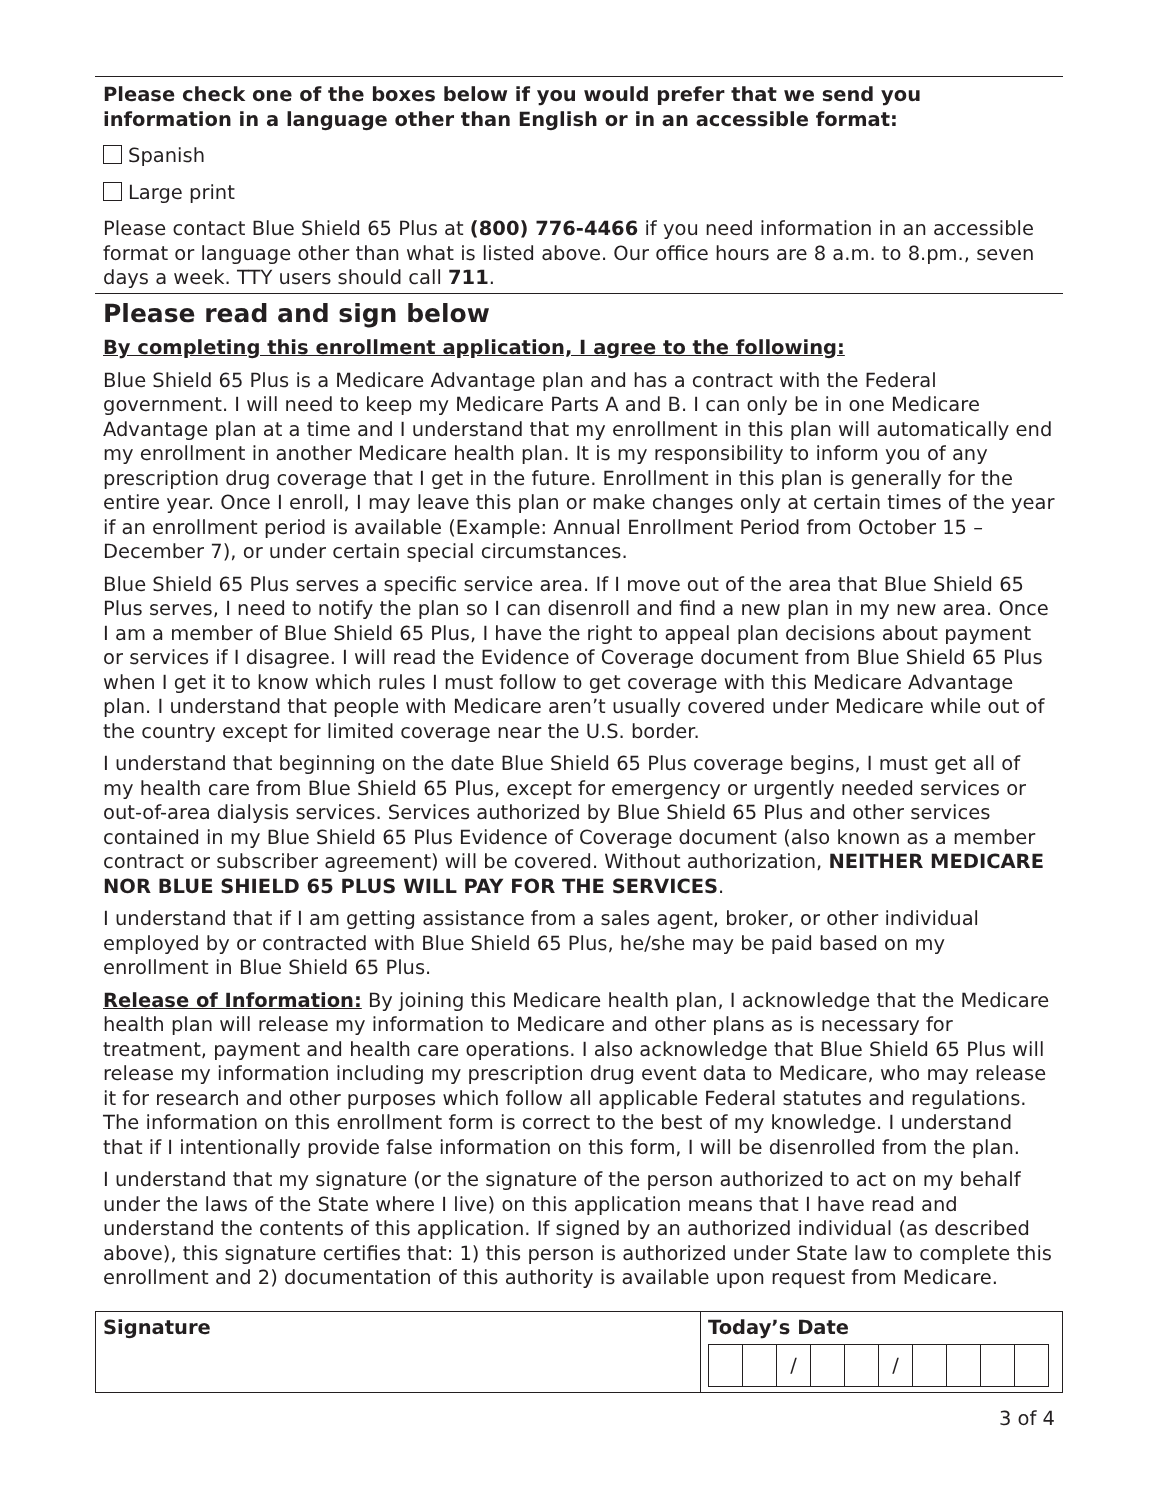Please check one of the boxes below if you would prefer that we send you information in a language other than English or in an accessible format:
Spanish
Large print
Please contact Blue Shield 65 Plus at (800) 776-4466 if you need information in an accessible format or language other than what is listed above. Our office hours are 8 a.m. to 8.pm., seven days a week. TTY users should call 711.
Please read and sign below
By completing this enrollment application, I agree to the following:
Blue Shield 65 Plus is a Medicare Advantage plan and has a contract with the Federal government. I will need to keep my Medicare Parts A and B. I can only be in one Medicare Advantage plan at a time and I understand that my enrollment in this plan will automatically end my enrollment in another Medicare health plan. It is my responsibility to inform you of any prescription drug coverage that I get in the future. Enrollment in this plan is generally for the entire year. Once I enroll, I may leave this plan or make changes only at certain times of the year if an enrollment period is available (Example: Annual Enrollment Period from October 15 – December 7), or under certain special circumstances.
Blue Shield 65 Plus serves a specific service area. If I move out of the area that Blue Shield 65 Plus serves, I need to notify the plan so I can disenroll and find a new plan in my new area. Once I am a member of Blue Shield 65 Plus, I have the right to appeal plan decisions about payment or services if I disagree. I will read the Evidence of Coverage document from Blue Shield 65 Plus when I get it to know which rules I must follow to get coverage with this Medicare Advantage plan. I understand that people with Medicare aren’t usually covered under Medicare while out of the country except for limited coverage near the U.S. border.
I understand that beginning on the date Blue Shield 65 Plus coverage begins, I must get all of my health care from Blue Shield 65 Plus, except for emergency or urgently needed services or out-of-area dialysis services. Services authorized by Blue Shield 65 Plus and other services contained in my Blue Shield 65 Plus Evidence of Coverage document (also known as a member contract or subscriber agreement) will be covered. Without authorization, NEITHER MEDICARE NOR BLUE SHIELD 65 PLUS WILL PAY FOR THE SERVICES.
I understand that if I am getting assistance from a sales agent, broker, or other individual employed by or contracted with Blue Shield 65 Plus, he/she may be paid based on my enrollment in Blue Shield 65 Plus.
Release of Information: By joining this Medicare health plan, I acknowledge that the Medicare health plan will release my information to Medicare and other plans as is necessary for treatment, payment and health care operations. I also acknowledge that Blue Shield 65 Plus will release my information including my prescription drug event data to Medicare, who may release it for research and other purposes which follow all applicable Federal statutes and regulations. The information on this enrollment form is correct to the best of my knowledge. I understand that if I intentionally provide false information on this form, I will be disenrolled from the plan.
I understand that my signature (or the signature of the person authorized to act on my behalf under the laws of the State where I live) on this application means that I have read and understand the contents of this application. If signed by an authorized individual (as described above), this signature certifies that: 1) this person is authorized under State law to complete this enrollment and 2) documentation of this authority is available upon request from Medicare.
| Signature | Today’s Date / / |
3 of 4